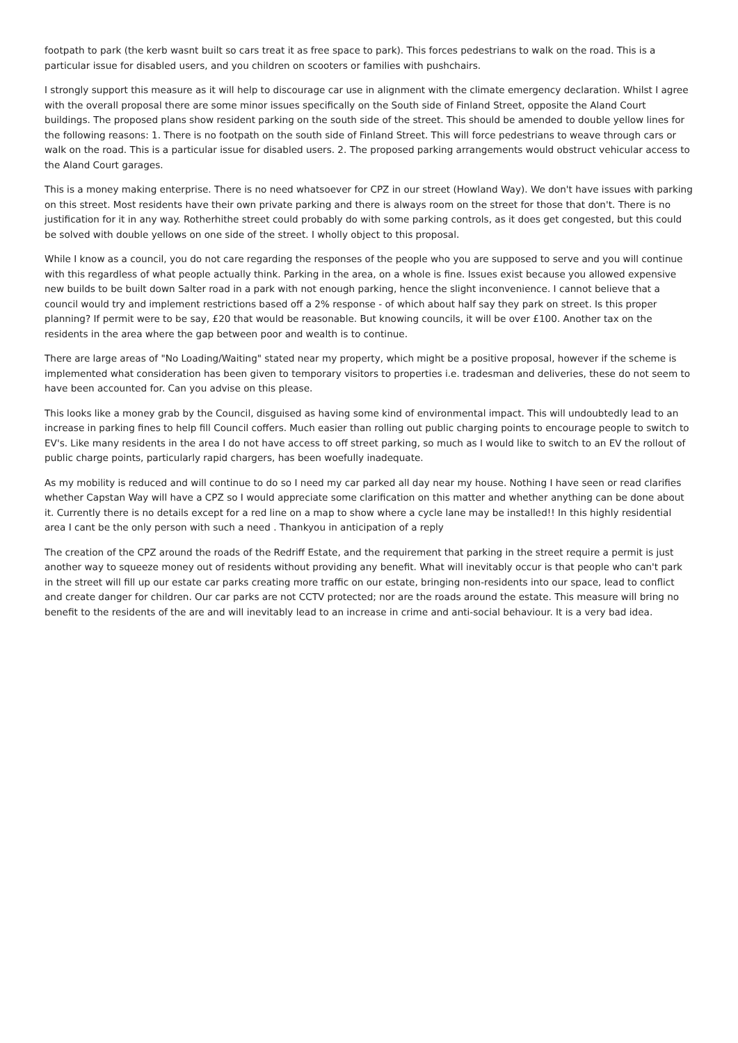footpath to park (the kerb wasnt built so cars treat it as free space to park). This forces pedestrians to walk on the road. This is a particular issue for disabled users, and you children on scooters or families with pushchairs.
I strongly support this measure as it will help to discourage car use in alignment with the climate emergency declaration. Whilst I agree with the overall proposal there are some minor issues specifically on the South side of Finland Street, opposite the Aland Court buildings. The proposed plans show resident parking on the south side of the street. This should be amended to double yellow lines for the following reasons: 1. There is no footpath on the south side of Finland Street. This will force pedestrians to weave through cars or walk on the road. This is a particular issue for disabled users. 2. The proposed parking arrangements would obstruct vehicular access to the Aland Court garages.
This is a money making enterprise. There is no need whatsoever for CPZ in our street (Howland Way). We don't have issues with parking on this street. Most residents have their own private parking and there is always room on the street for those that don't. There is no justification for it in any way. Rotherhithe street could probably do with some parking controls, as it does get congested, but this could be solved with double yellows on one side of the street. I wholly object to this proposal.
While I know as a council, you do not care regarding the responses of the people who you are supposed to serve and you will continue with this regardless of what people actually think. Parking in the area, on a whole is fine. Issues exist because you allowed expensive new builds to be built down Salter road in a park with not enough parking, hence the slight inconvenience. I cannot believe that a council would try and implement restrictions based off a 2% response - of which about half say they park on street. Is this proper planning? If permit were to be say, £20 that would be reasonable. But knowing councils, it will be over £100. Another tax on the residents in the area where the gap between poor and wealth is to continue.
There are large areas of "No Loading/Waiting" stated near my property, which might be a positive proposal, however if the scheme is implemented what consideration has been given to temporary visitors to properties i.e. tradesman and deliveries, these do not seem to have been accounted for. Can you advise on this please.
This looks like a money grab by the Council, disguised as having some kind of environmental impact. This will undoubtedly lead to an increase in parking fines to help fill Council coffers. Much easier than rolling out public charging points to encourage people to switch to EV's. Like many residents in the area I do not have access to off street parking, so much as I would like to switch to an EV the rollout of public charge points, particularly rapid chargers, has been woefully inadequate.
As my mobility is reduced and will continue to do so I need my car parked all day near my house. Nothing I have seen or read clarifies whether Capstan Way will have a CPZ so I would appreciate some clarification on this matter and whether anything can be done about it. Currently there is no details except for a red line on a map to show where a cycle lane may be installed!! In this highly residential area I cant be the only person with such a need . Thankyou in anticipation of a reply
The creation of the CPZ around the roads of the Redriff Estate, and the requirement that parking in the street require a permit is just another way to squeeze money out of residents without providing any benefit. What will inevitably occur is that people who can't park in the street will fill up our estate car parks creating more traffic on our estate, bringing non-residents into our space, lead to conflict and create danger for children. Our car parks are not CCTV protected; nor are the roads around the estate. This measure will bring no benefit to the residents of the are and will inevitably lead to an increase in crime and anti-social behaviour. It is a very bad idea.